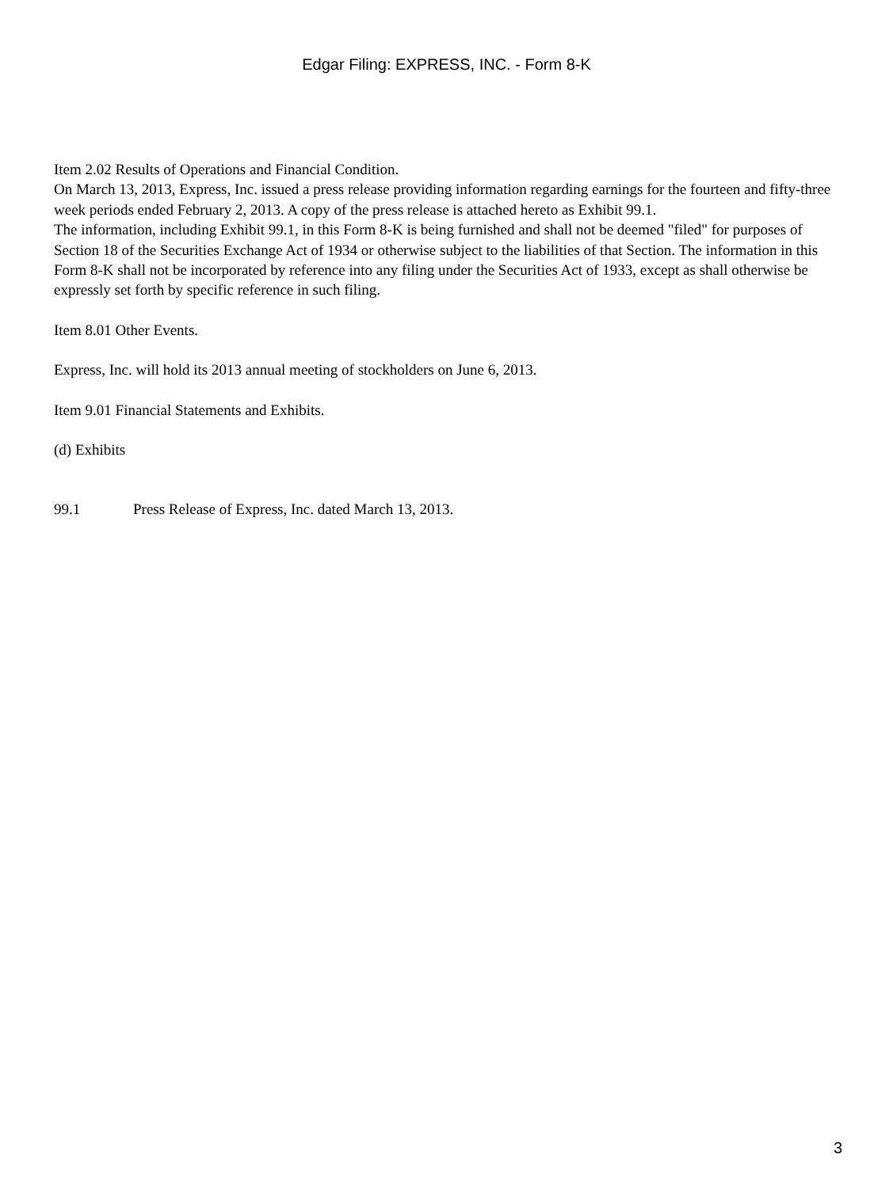Edgar Filing: EXPRESS, INC. - Form 8-K
Item 2.02 Results of Operations and Financial Condition.
On March 13, 2013, Express, Inc. issued a press release providing information regarding earnings for the fourteen and fifty-three week periods ended February 2, 2013. A copy of the press release is attached hereto as Exhibit 99.1.
The information, including Exhibit 99.1, in this Form 8-K is being furnished and shall not be deemed "filed" for purposes of Section 18 of the Securities Exchange Act of 1934 or otherwise subject to the liabilities of that Section. The information in this Form 8-K shall not be incorporated by reference into any filing under the Securities Act of 1933, except as shall otherwise be expressly set forth by specific reference in such filing.
Item 8.01 Other Events.
Express, Inc. will hold its 2013 annual meeting of stockholders on June 6, 2013.
Item 9.01 Financial Statements and Exhibits.
(d) Exhibits
99.1 Press Release of Express, Inc. dated March 13, 2013.
3